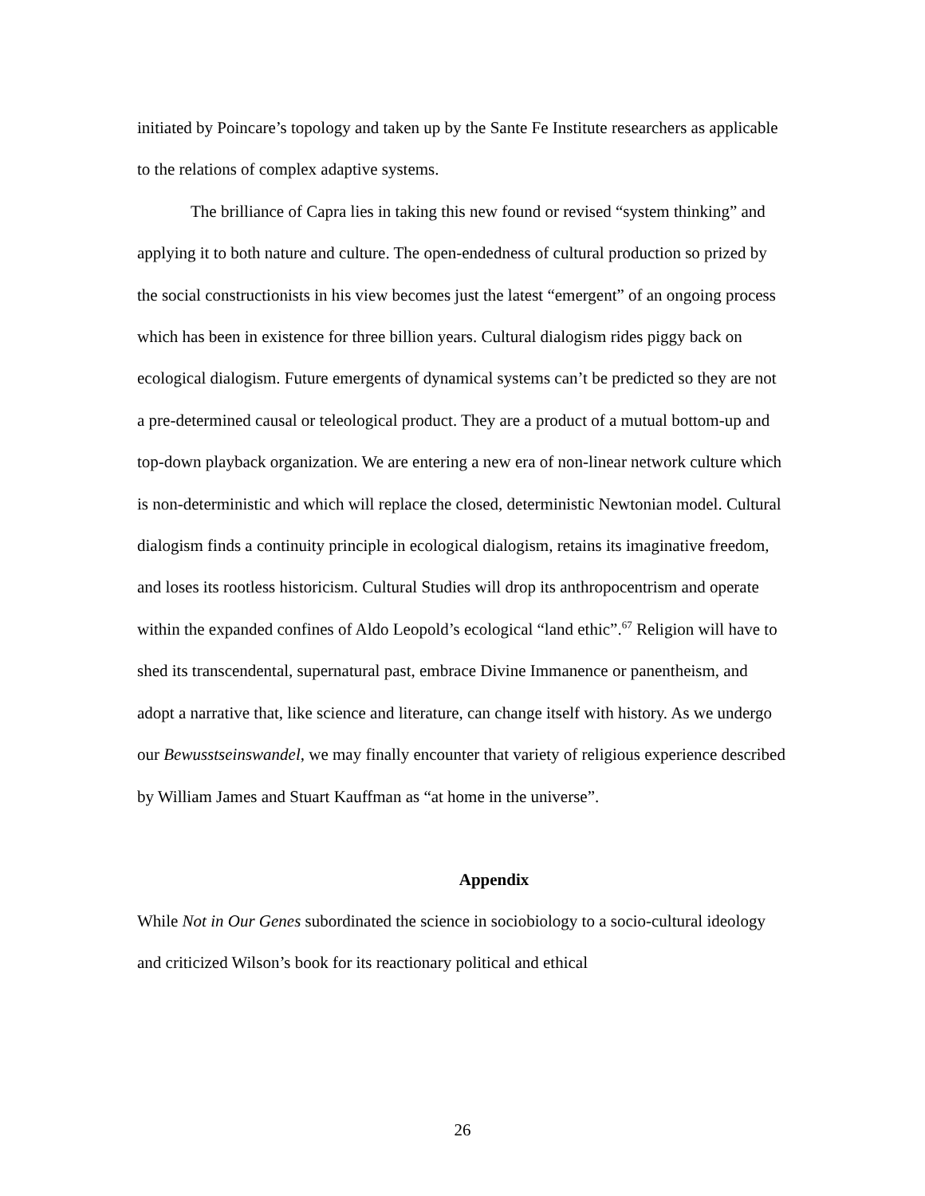initiated by Poincare’s topology and taken up by the Sante Fe Institute researchers as applicable to the relations of complex adaptive systems.
The brilliance of Capra lies in taking this new found or revised “system thinking” and applying it to both nature and culture. The open-endedness of cultural production so prized by the social constructionists in his view becomes just the latest “emergent” of an ongoing process which has been in existence for three billion years. Cultural dialogism rides piggy back on ecological dialogism. Future emergents of dynamical systems can’t be predicted so they are not a pre-determined causal or teleological product. They are a product of a mutual bottom-up and top-down playback organization. We are entering a new era of non-linear network culture which is non-deterministic and which will replace the closed, deterministic Newtonian model. Cultural dialogism finds a continuity principle in ecological dialogism, retains its imaginative freedom, and loses its rootless historicism. Cultural Studies will drop its anthropocentrism and operate within the expanded confines of Aldo Leopold’s ecological “land ethic”.<sup>67</sup> Religion will have to shed its transcendental, supernatural past, embrace Divine Immanence or panentheism, and adopt a narrative that, like science and literature, can change itself with history. As we undergo our Bewusstseinswandel, we may finally encounter that variety of religious experience described by William James and Stuart Kauffman as “at home in the universe”.
Appendix
While Not in Our Genes subordinated the science in sociobiology to a socio-cultural ideology and criticized Wilson’s book for its reactionary political and ethical
26